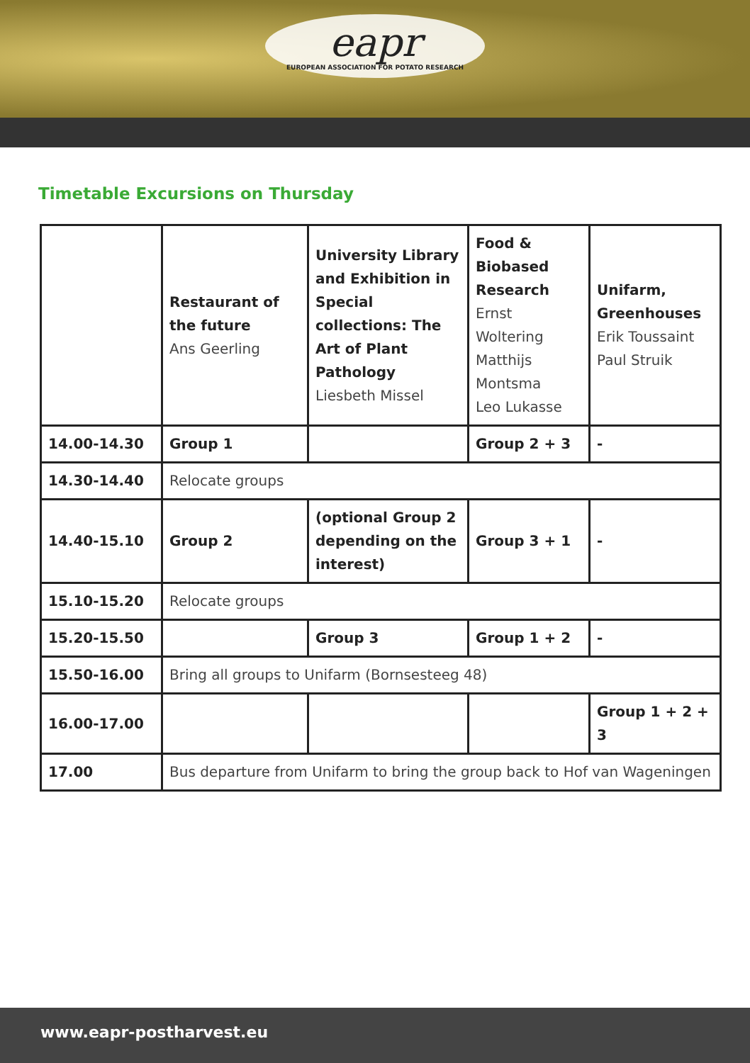eapr
EUROPEAN ASSOCIATION FOR POTATO RESEARCH
Timetable Excursions on Thursday
| | Restaurant of the future Ans Geerling | University Library and Exhibition in Special collections: The Art of Plant Pathology Liesbeth Missel | Food & Biobased Research Ernst Woltering Matthijs Montsma Leo Lukasse | Unifarm, Greenhouses Erik Toussaint Paul Struik |
| --- | --- | --- | --- | --- |
| 14.00-14.30 | Group 1 | | Group 2 + 3 | - |
| 14.30-14.40 | Relocate groups | | | |
| 14.40-15.10 | Group 2 | (optional Group 2 depending on the interest) | Group 3 + 1 | - |
| 15.10-15.20 | Relocate groups | | | |
| 15.20-15.50 | | Group 3 | Group 1 + 2 | - |
| 15.50-16.00 | Bring all groups to Unifarm (Bornsesteeg 48) | | | |
| 16.00-17.00 | | | | Group 1 + 2 + 3 |
| 17.00 | Bus departure from Unifarm to bring the group back to Hof van Wageningen | | | |
www.eapr-postharvest.eu